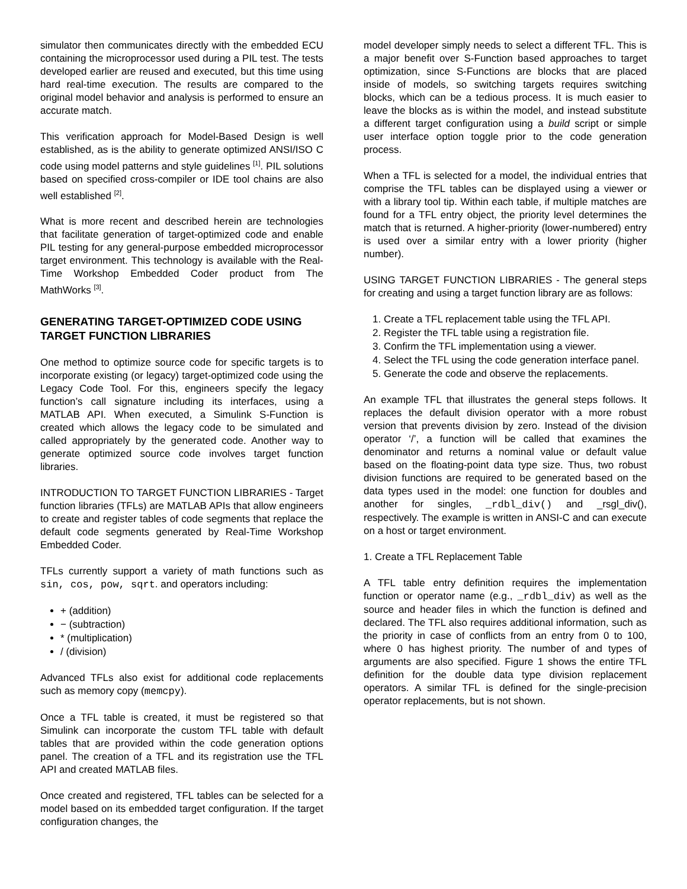simulator then communicates directly with the embedded ECU containing the microprocessor used during a PIL test. The tests developed earlier are reused and executed, but this time using hard real-time execution. The results are compared to the original model behavior and analysis is performed to ensure an accurate match.
This verification approach for Model-Based Design is well established, as is the ability to generate optimized ANSI/ISO C code using model patterns and style guidelines <sup>[1]</sup>. PIL solutions based on specified cross-compiler or IDE tool chains are also well established <sup>[2]</sup>.
What is more recent and described herein are technologies that facilitate generation of target-optimized code and enable PIL testing for any general-purpose embedded microprocessor target environment. This technology is available with the Real-Time Workshop Embedded Coder product from The MathWorks <sup>[3]</sup>.
GENERATING TARGET-OPTIMIZED CODE USING TARGET FUNCTION LIBRARIES
One method to optimize source code for specific targets is to incorporate existing (or legacy) target-optimized code using the Legacy Code Tool. For this, engineers specify the legacy function’s call signature including its interfaces, using a MATLAB API. When executed, a Simulink S-Function is created which allows the legacy code to be simulated and called appropriately by the generated code. Another way to generate optimized source code involves target function libraries.
INTRODUCTION TO TARGET FUNCTION LIBRARIES - Target function libraries (TFLs) are MATLAB APIs that allow engineers to create and register tables of code segments that replace the default code segments generated by Real-Time Workshop Embedded Coder.
TFLs currently support a variety of math functions such as sin, cos, pow, sqrt. and operators including:
+ (addition)
− (subtraction)
* (multiplication)
/ (division)
Advanced TFLs also exist for additional code replacements such as memory copy (memcpy).
Once a TFL table is created, it must be registered so that Simulink can incorporate the custom TFL table with default tables that are provided within the code generation options panel. The creation of a TFL and its registration use the TFL API and created MATLAB files.
Once created and registered, TFL tables can be selected for a model based on its embedded target configuration. If the target configuration changes, the
model developer simply needs to select a different TFL. This is a major benefit over S-Function based approaches to target optimization, since S-Functions are blocks that are placed inside of models, so switching targets requires switching blocks, which can be a tedious process. It is much easier to leave the blocks as is within the model, and instead substitute a different target configuration using a build script or simple user interface option toggle prior to the code generation process.
When a TFL is selected for a model, the individual entries that comprise the TFL tables can be displayed using a viewer or with a library tool tip. Within each table, if multiple matches are found for a TFL entry object, the priority level determines the match that is returned. A higher-priority (lower-numbered) entry is used over a similar entry with a lower priority (higher number).
USING TARGET FUNCTION LIBRARIES - The general steps for creating and using a target function library are as follows:
1. Create a TFL replacement table using the TFL API.
2. Register the TFL table using a registration file.
3. Confirm the TFL implementation using a viewer.
4. Select the TFL using the code generation interface panel.
5. Generate the code and observe the replacements.
An example TFL that illustrates the general steps follows. It replaces the default division operator with a more robust version that prevents division by zero. Instead of the division operator ‘/’, a function will be called that examines the denominator and returns a nominal value or default value based on the floating-point data type size. Thus, two robust division functions are required to be generated based on the data types used in the model: one function for doubles and another for singles, _rdbl_div() and _rsgl_div(), respectively. The example is written in ANSI-C and can execute on a host or target environment.
1. Create a TFL Replacement Table
A TFL table entry definition requires the implementation function or operator name (e.g., _rdbl_div) as well as the source and header files in which the function is defined and declared. The TFL also requires additional information, such as the priority in case of conflicts from an entry from 0 to 100, where 0 has highest priority. The number of and types of arguments are also specified. Figure 1 shows the entire TFL definition for the double data type division replacement operators. A similar TFL is defined for the single-precision operator replacements, but is not shown.